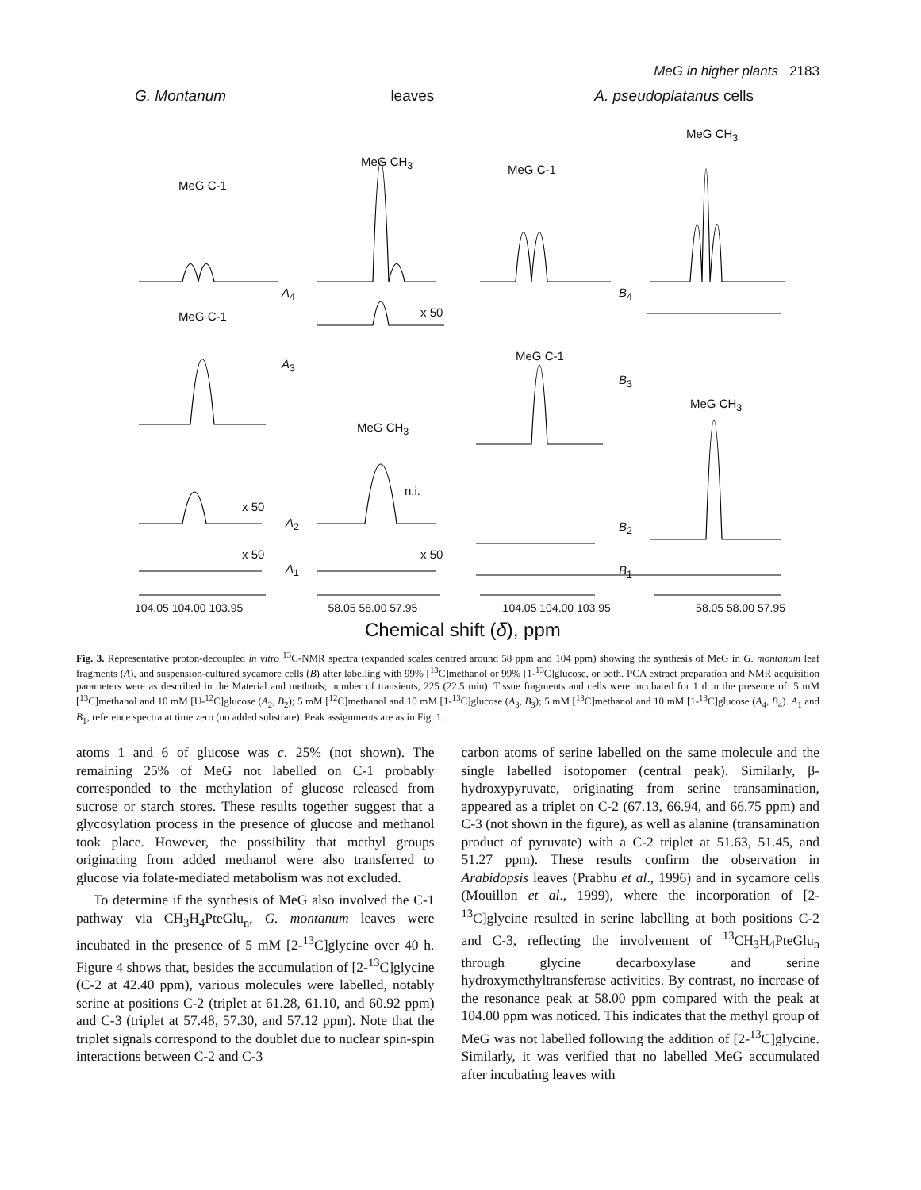MeG in higher plants 2183
G. Montanum leaves A. pseudoplatanus cells
104.05 104.00 103.95 58.05 58.00 57.95 104.05 104.00 103.95 58.05 58.00 57.95
Chemical shift (δ), ppm
MeG C-1
MeG CH<sub>3</sub>
MeG C-1
MeG CH<sub>3</sub>
A<sub>4</sub> B<sub>4</sub>
MeG C-1 x 50
A<sub>3</sub>
MeG C-1
B<sub>3</sub>
MeG CH<sub>3</sub>
MeG CH<sub>3</sub>
x 50
A<sub>2</sub>
n.i.
B<sub>2</sub>
x 50
A<sub>1</sub>
x 50
B<sub>1</sub>
Fig. 3. Representative proton-decoupled in vitro <sup>13</sup>C-NMR spectra (expanded scales centred around 58 ppm and 104 ppm) showing the synthesis of MeG in G. montanum leaf fragments (A), and suspension-cultured sycamore cells (B) after labelling with 99% [<sup>13</sup>C]methanol or 99% [1-<sup>13</sup>C]glucose, or both. PCA extract preparation and NMR acquisition parameters were as described in the Material and methods; number of transients, 225 (22.5 min). Tissue fragments and cells were incubated for 1 d in the presence of: 5 mM [<sup>13</sup>C]methanol and 10 mM [U-<sup>12</sup>C]glucose (A<sub>2</sub>, B<sub>2</sub>); 5 mM [<sup>12</sup>C]methanol and 10 mM [1-<sup>13</sup>C]glucose (A<sub>3</sub>, B<sub>3</sub>); 5 mM [<sup>13</sup>C]methanol and 10 mM [1-<sup>13</sup>C]glucose (A<sub>4</sub>, B<sub>4</sub>). A<sub>1</sub> and B<sub>1</sub>, reference spectra at time zero (no added substrate). Peak assignments are as in Fig. 1.
atoms 1 and 6 of glucose was c. 25% (not shown). The remaining 25% of MeG not labelled on C-1 probably corresponded to the methylation of glucose released from sucrose or starch stores. These results together suggest that a glycosylation process in the presence of glucose and methanol took place. However, the possibility that methyl groups originating from added methanol were also transferred to glucose via folate-mediated metabolism was not excluded.
To determine if the synthesis of MeG also involved the C-1 pathway via CH<sub>3</sub>H<sub>4</sub>PteGlu<sub>n</sub>, G. montanum leaves were incubated in the presence of 5 mM [2-<sup>13</sup>C]glycine over 40 h. Figure 4 shows that, besides the accumulation of [2-<sup>13</sup>C]glycine (C-2 at 42.40 ppm), various molecules were labelled, notably serine at positions C-2 (triplet at 61.28, 61.10, and 60.92 ppm) and C-3 (triplet at 57.48, 57.30, and 57.12 ppm). Note that the triplet signals correspond to the doublet due to nuclear spin-spin interactions between C-2 and C-3
carbon atoms of serine labelled on the same molecule and the single labelled isotopomer (central peak). Similarly, β-hydroxypyruvate, originating from serine transamination, appeared as a triplet on C-2 (67.13, 66.94, and 66.75 ppm) and C-3 (not shown in the figure), as well as alanine (transamination product of pyruvate) with a C-2 triplet at 51.63, 51.45, and 51.27 ppm). These results confirm the observation in Arabidopsis leaves (Prabhu et al., 1996) and in sycamore cells (Mouillon et al., 1999), where the incorporation of [2-<sup>13</sup>C]glycine resulted in serine labelling at both positions C-2 and C-3, reflecting the involvement of <sup>13</sup>CH<sub>3</sub>H<sub>4</sub>PteGlu<sub>n</sub> through glycine decarboxylase and serine hydroxymethyltransferase activities. By contrast, no increase of the resonance peak at 58.00 ppm compared with the peak at 104.00 ppm was noticed. This indicates that the methyl group of MeG was not labelled following the addition of [2-<sup>13</sup>C]glycine. Similarly, it was verified that no labelled MeG accumulated after incubating leaves with